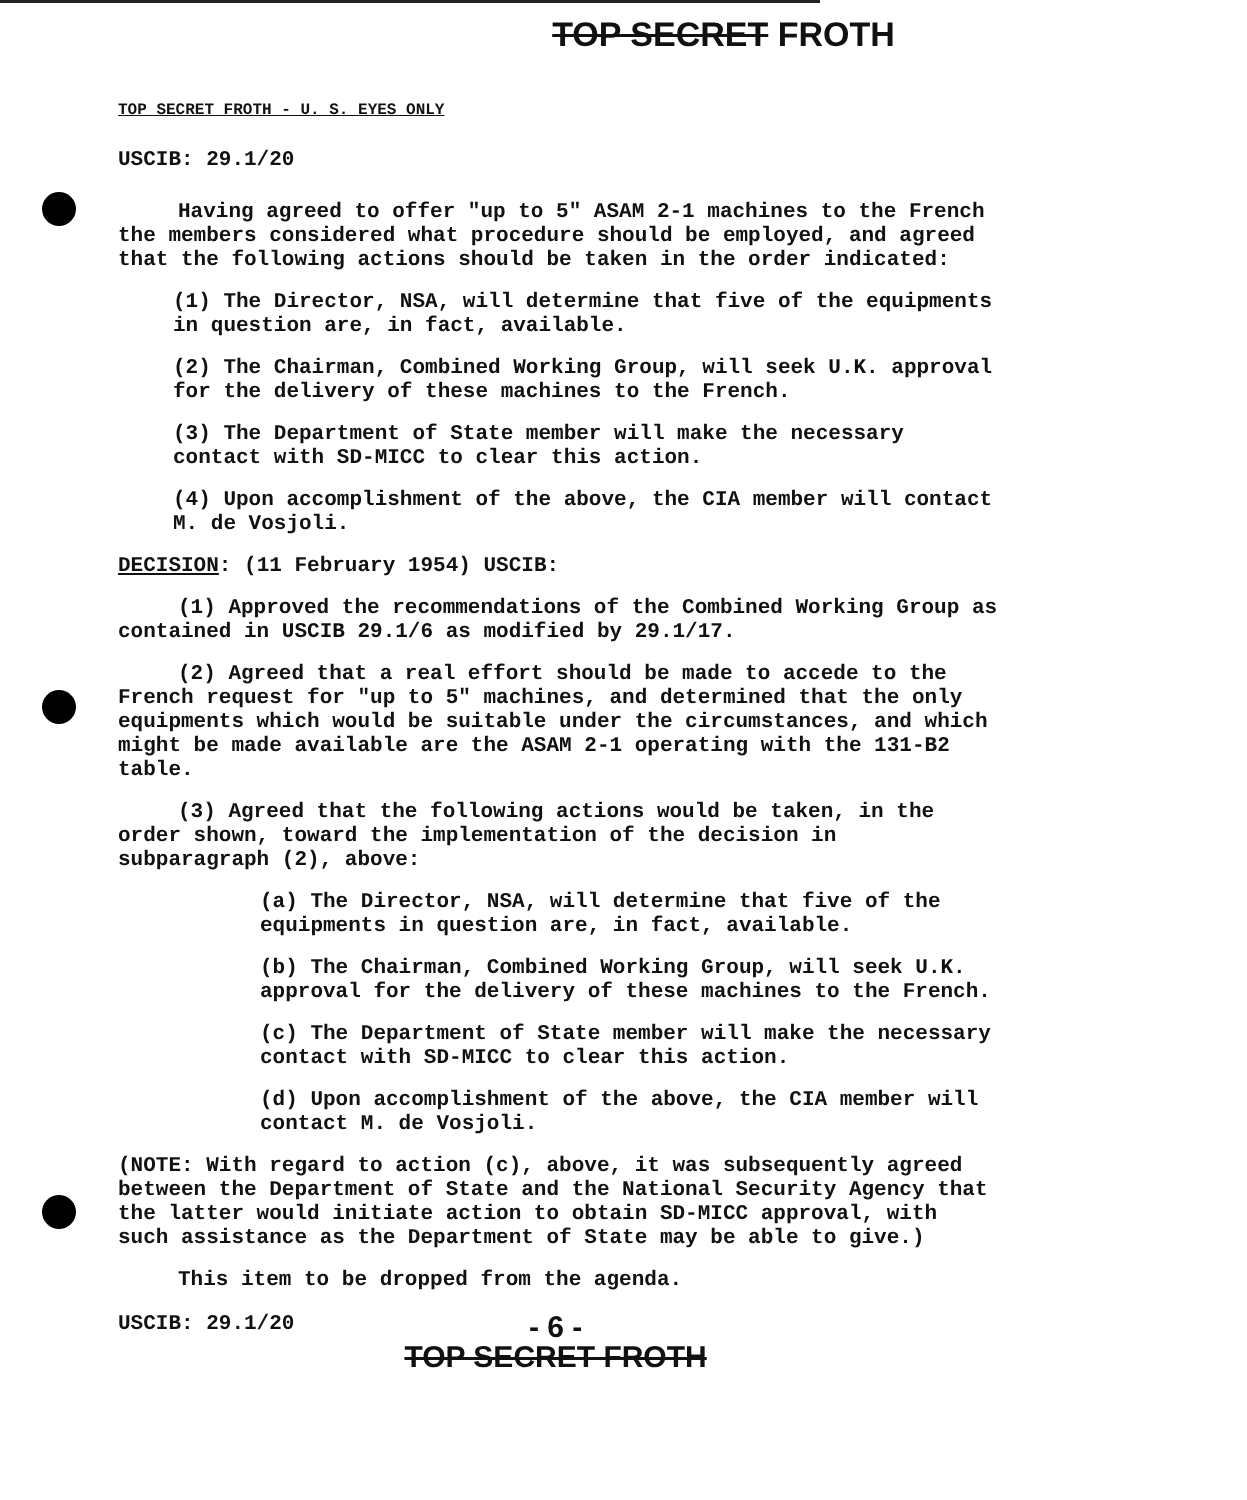TOP SECRET FROTH
TOP SECRET FROTH - U. S. EYES ONLY
USCIB: 29.1/20
Having agreed to offer "up to 5" ASAM 2-1 machines to the French the members considered what procedure should be employed, and agreed that the following actions should be taken in the order indicated:
(1) The Director, NSA, will determine that five of the equipments in question are, in fact, available.
(2) The Chairman, Combined Working Group, will seek U.K. approval for the delivery of these machines to the French.
(3) The Department of State member will make the necessary contact with SD-MICC to clear this action.
(4) Upon accomplishment of the above, the CIA member will contact M. de Vosjoli.
DECISION: (11 February 1954) USCIB:
(1) Approved the recommendations of the Combined Working Group as contained in USCIB 29.1/6 as modified by 29.1/17.
(2) Agreed that a real effort should be made to accede to the French request for "up to 5" machines, and determined that the only equipments which would be suitable under the circumstances, and which might be made available are the ASAM 2-1 operating with the 131-B2 table.
(3) Agreed that the following actions would be taken, in the order shown, toward the implementation of the decision in subparagraph (2), above:
(a) The Director, NSA, will determine that five of the equipments in question are, in fact, available.
(b) The Chairman, Combined Working Group, will seek U.K. approval for the delivery of these machines to the French.
(c) The Department of State member will make the necessary contact with SD-MICC to clear this action.
(d) Upon accomplishment of the above, the CIA member will contact M. de Vosjoli.
(NOTE: With regard to action (c), above, it was subsequently agreed between the Department of State and the National Security Agency that the latter would initiate action to obtain SD-MICC approval, with such assistance as the Department of State may be able to give.)
This item to be dropped from the agenda.
USCIB: 29.1/20 - 6 -
TOP SECRET FROTH